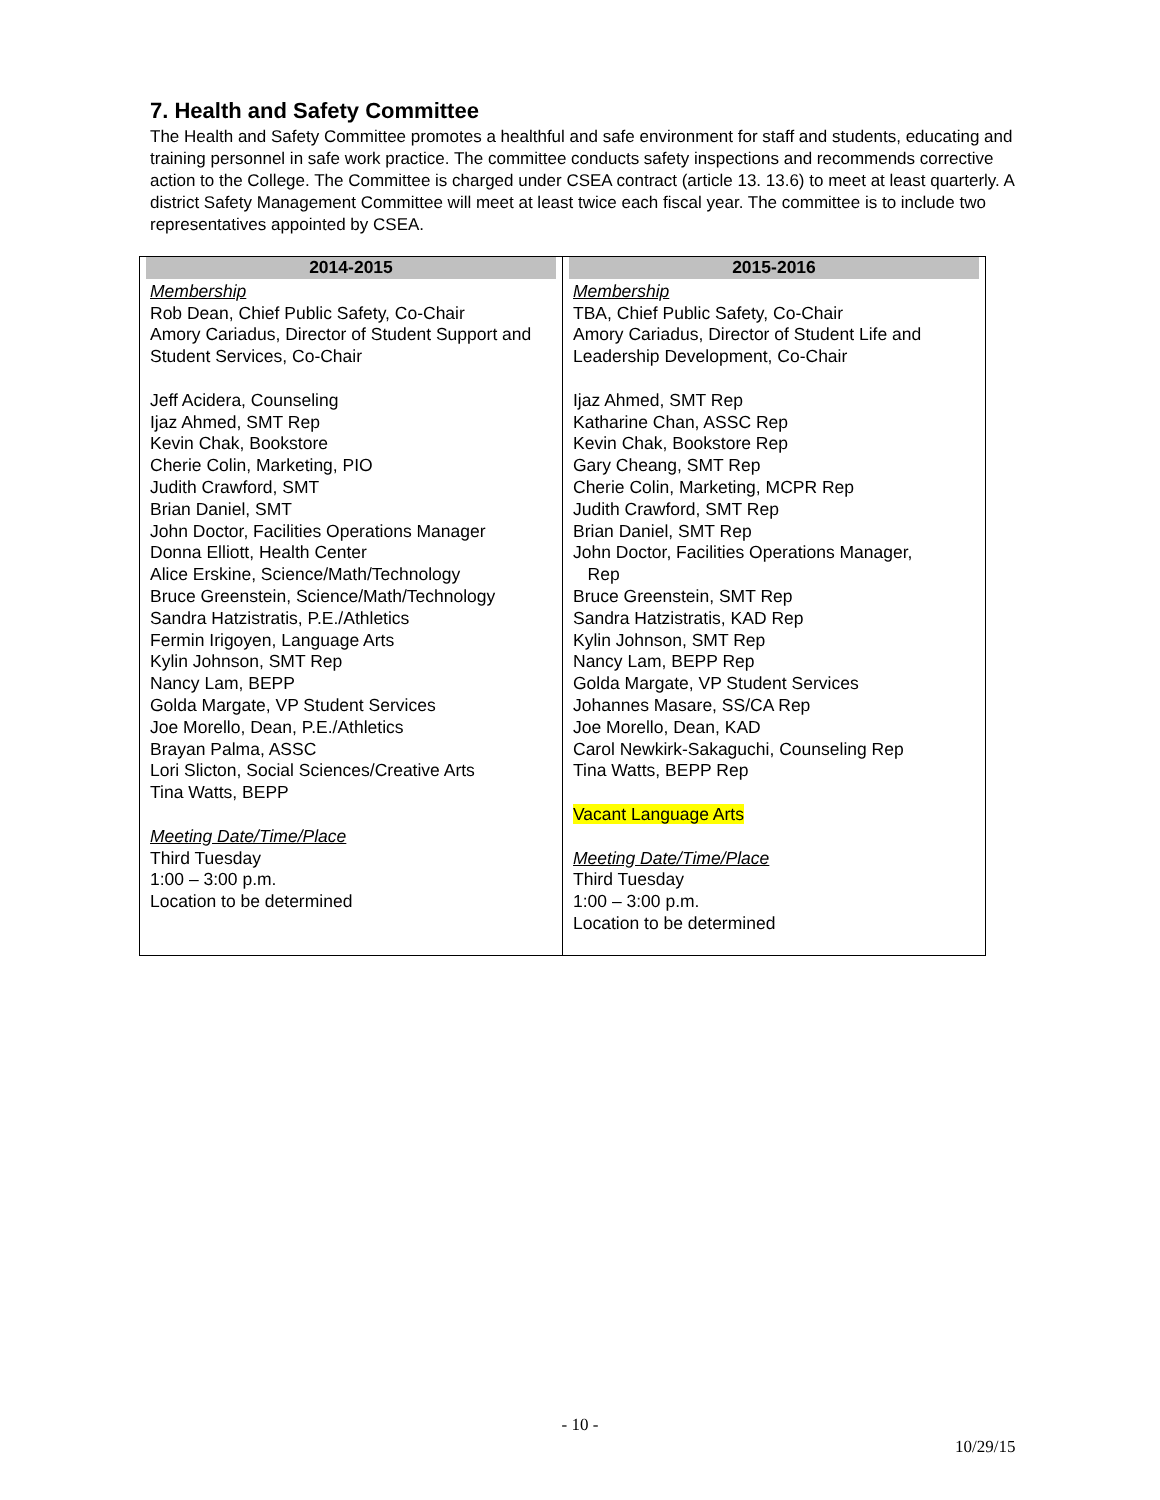7. Health and Safety Committee
The Health and Safety Committee promotes a healthful and safe environment for staff and students, educating and training personnel in safe work practice. The committee conducts safety inspections and recommends corrective action to the College. The Committee is charged under CSEA contract (article 13. 13.6) to meet at least quarterly. A district Safety Management Committee will meet at least twice each fiscal year. The committee is to include two representatives appointed by CSEA.
| 2014-2015 | 2015-2016 |
| --- | --- |
| Membership Rob Dean, Chief Public Safety, Co-Chair Amory Cariadus, Director of Student Support and Student Services, Co-Chair Jeff Acidera, Counseling Ijaz Ahmed, SMT Rep Kevin Chak, Bookstore Cherie Colin, Marketing, PIO Judith Crawford, SMT Brian Daniel, SMT John Doctor, Facilities Operations Manager Donna Elliott, Health Center Alice Erskine, Science/Math/Technology Bruce Greenstein, Science/Math/Technology Sandra Hatzistratis, P.E./Athletics Fermin Irigoyen, Language Arts Kylin Johnson, SMT Rep Nancy Lam, BEPP Golda Margate, VP Student Services Joe Morello, Dean, P.E./Athletics Brayan Palma, ASSC Lori Slicton, Social Sciences/Creative Arts Tina Watts, BEPP Meeting Date/Time/Place Third Tuesday 1:00 – 3:00 p.m. Location to be determined | Membership TBA, Chief Public Safety, Co-Chair Amory Cariadus, Director of Student Life and Leadership Development, Co-Chair Ijaz Ahmed, SMT Rep Katharine Chan, ASSC Rep Kevin Chak, Bookstore Rep Gary Cheang, SMT Rep Cherie Colin, Marketing, MCPR Rep Judith Crawford, SMT Rep Brian Daniel, SMT Rep John Doctor, Facilities Operations Manager, Rep Bruce Greenstein, SMT Rep Sandra Hatzistratis, KAD Rep Kylin Johnson, SMT Rep Nancy Lam, BEPP Rep Golda Margate, VP Student Services Johannes Masare, SS/CA Rep Joe Morello, Dean, KAD Carol Newkirk-Sakaguchi, Counseling Rep Tina Watts, BEPP Rep Vacant Language Arts Meeting Date/Time/Place Third Tuesday 1:00 – 3:00 p.m. Location to be determined |
- 10 -
10/29/15